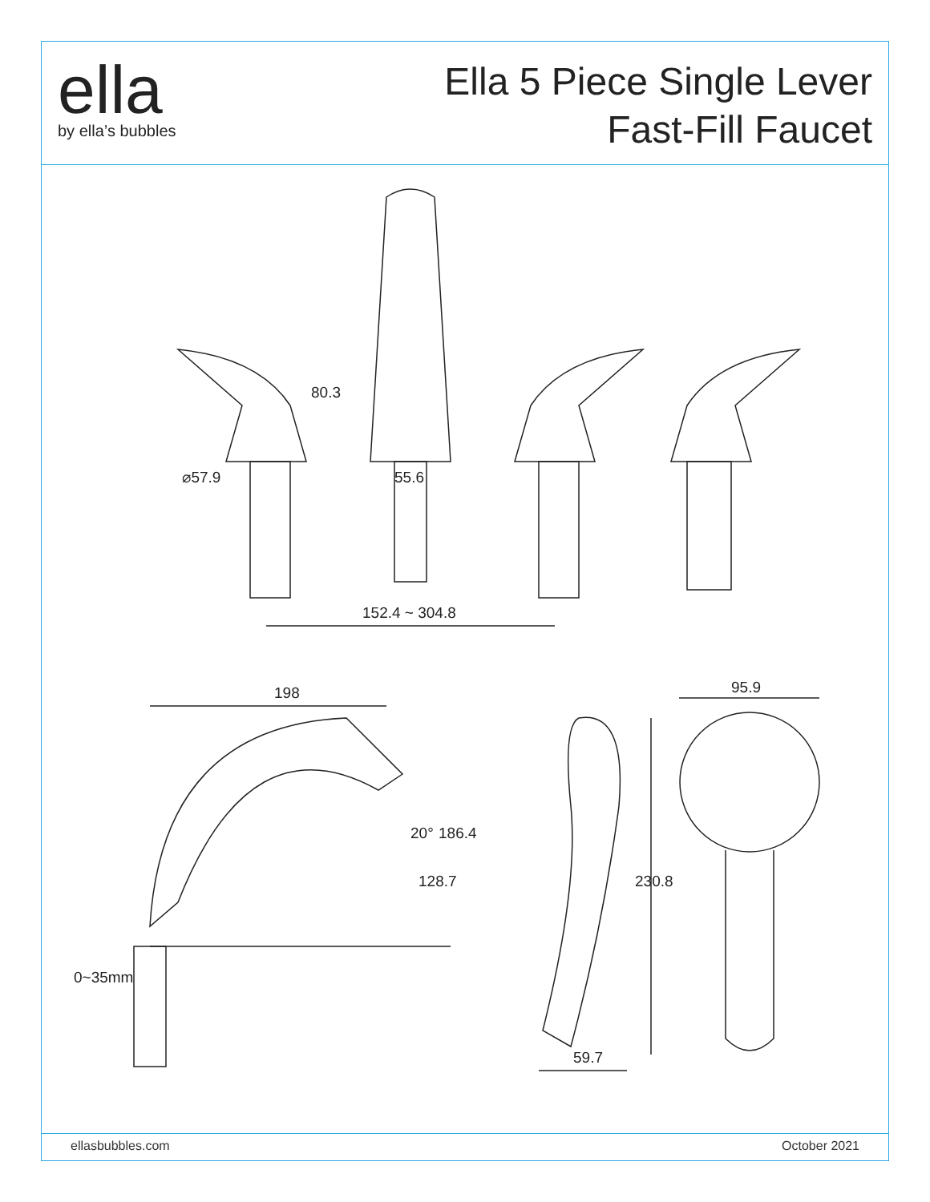ella
by ella’s bubbles
Ella 5 Piece Single Lever
Fast-Fill Faucet
80.3
⌀57.9
55.6
152.4 ~ 304.8
198
20°
186.4
128.7
0~35mm
230.8
59.7
95.9
ellasbubbles.com October 2021